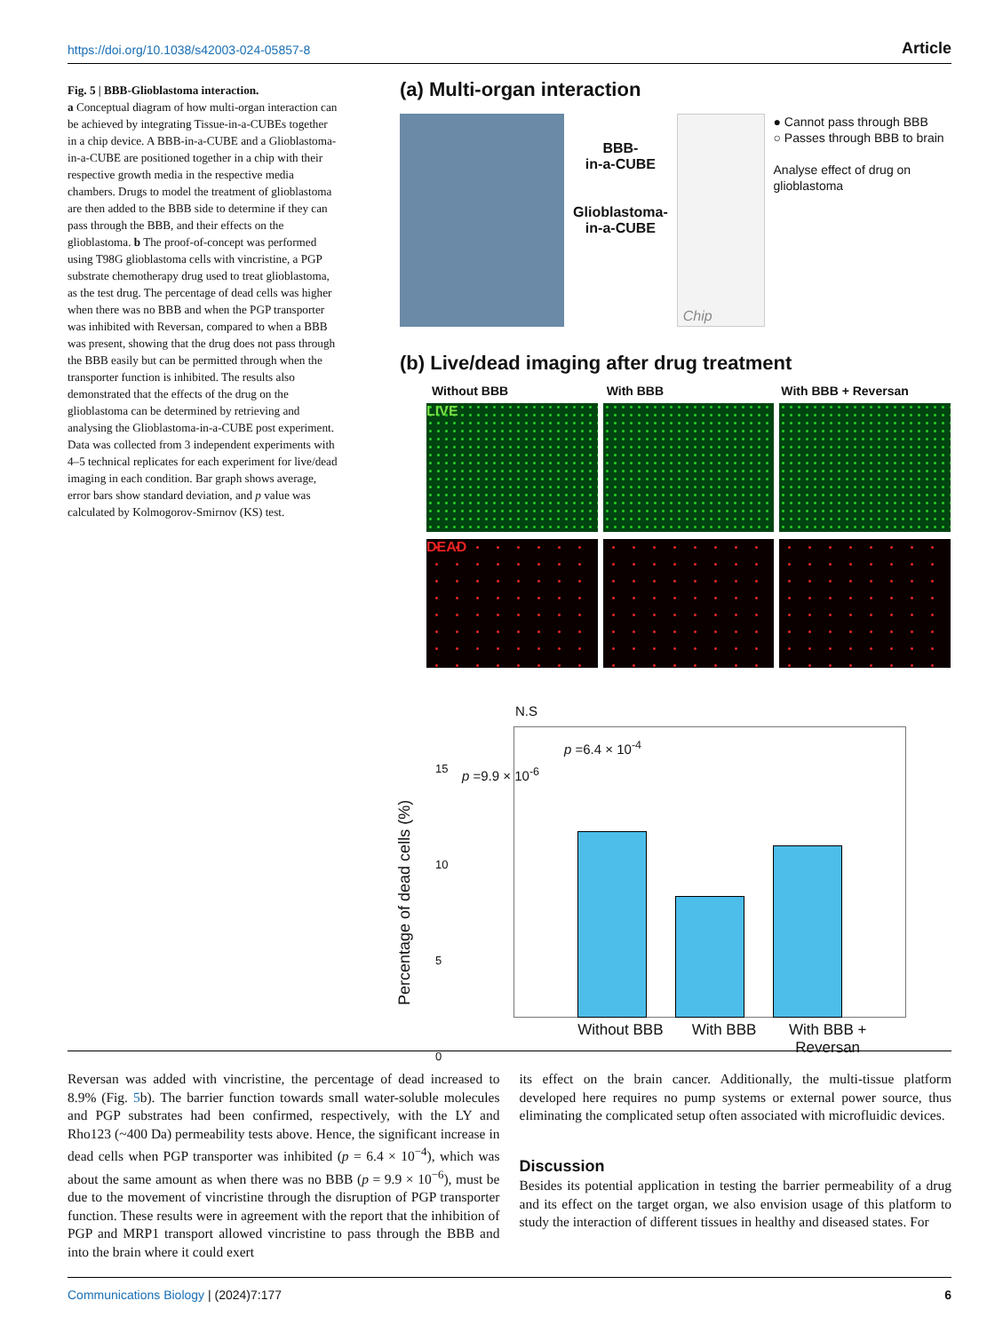https://doi.org/10.1038/s42003-024-05857-8 Article
Fig. 5 | BBB-Glioblastoma interaction.
a Conceptual diagram of how multi-organ interaction can be achieved by integrating Tissue-in-a-CUBEs together in a chip device. A BBB-in-a-CUBE and a Glioblastoma-in-a-CUBE are positioned together in a chip with their respective growth media in the respective media chambers. Drugs to model the treatment of glioblastoma are then added to the BBB side to determine if they can pass through the BBB, and their effects on the glioblastoma. b The proof-of-concept was performed using T98G glioblastoma cells with vincristine, a PGP substrate chemotherapy drug used to treat glioblastoma, as the test drug. The percentage of dead cells was higher when there was no BBB and when the PGP transporter was inhibited with Reversan, compared to when a BBB was present, showing that the drug does not pass through the BBB easily but can be permitted through when the transporter function is inhibited. The results also demonstrated that the effects of the drug on the glioblastoma can be determined by retrieving and analysing the Glioblastoma-in-a-CUBE post experiment. Data was collected from 3 independent experiments with 4–5 technical replicates for each experiment for live/dead imaging in each condition. Bar graph shows average, error bars show standard deviation, and p value was calculated by Kolmogorov-Smirnov (KS) test.
(a) Multi-organ interaction
BBB-
in-a-CUBE
Glioblastoma-
in-a-CUBE
Chip
● Cannot pass through BBB
○ Passes through BBB to brain
Analyse effect of drug on glioblastoma
(b) Live/dead imaging after drug treatment
Without BBB With BBB With BBB + Reversan
LIVE
DEAD
N.S
p =6.4 × 10<sup>-4</sup>
p =9.9 × 10<sup>-6</sup>
Percentage of dead cells (%)
15
10
5
0
Without BBB With BBB With BBB + Reversan
Reversan was added with vincristine, the percentage of dead increased to 8.9% (Fig. 5b). The barrier function towards small water-soluble molecules and PGP substrates had been confirmed, respectively, with the LY and Rho123 (~400 Da) permeability tests above. Hence, the significant increase in dead cells when PGP transporter was inhibited (p = 6.4 × 10<sup>−4</sup>), which was about the same amount as when there was no BBB (p = 9.9 × 10<sup>−6</sup>), must be due to the movement of vincristine through the disruption of PGP transporter function. These results were in agreement with the report that the inhibition of PGP and MRP1 transport allowed vincristine to pass through the BBB and into the brain where it could exert
its effect on the brain cancer. Additionally, the multi-tissue platform developed here requires no pump systems or external power source, thus eliminating the complicated setup often associated with microfluidic devices.
Discussion
Besides its potential application in testing the barrier permeability of a drug and its effect on the target organ, we also envision usage of this platform to study the interaction of different tissues in healthy and diseased states. For
Communications Biology | (2024)7:177 6